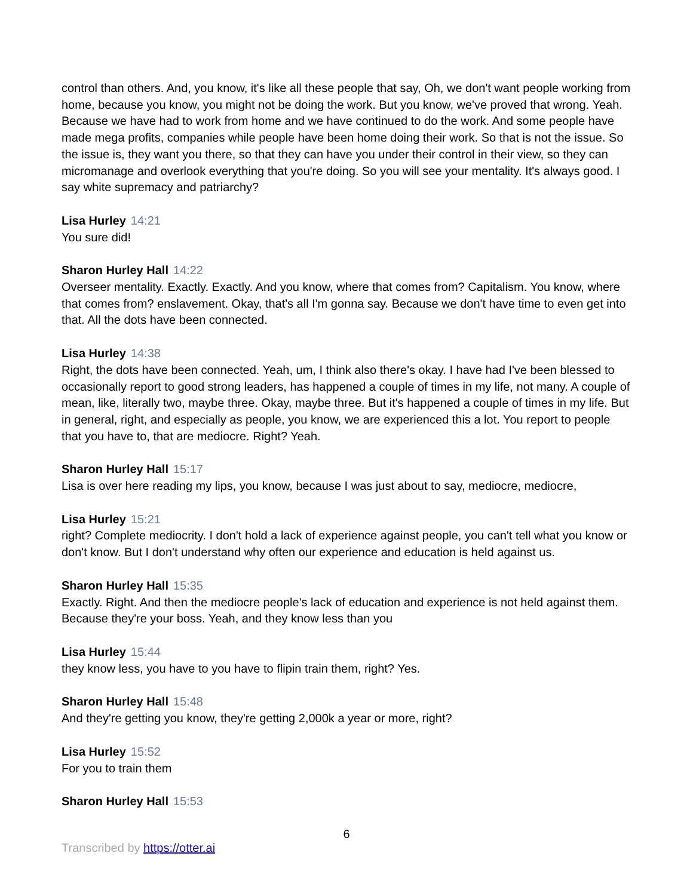control than others. And, you know, it's like all these people that say, Oh, we don't want people working from home, because you know, you might not be doing the work. But you know, we've proved that wrong. Yeah. Because we have had to work from home and we have continued to do the work. And some people have made mega profits, companies while people have been home doing their work. So that is not the issue. So the issue is, they want you there, so that they can have you under their control in their view, so they can micromanage and overlook everything that you're doing. So you will see your mentality. It's always good. I say white supremacy and patriarchy?
Lisa Hurley 14:21
You sure did!
Sharon Hurley Hall 14:22
Overseer mentality. Exactly. Exactly. And you know, where that comes from? Capitalism. You know, where that comes from? enslavement. Okay, that's all I'm gonna say. Because we don't have time to even get into that. All the dots have been connected.
Lisa Hurley 14:38
Right, the dots have been connected. Yeah, um, I think also there's okay. I have had I've been blessed to occasionally report to good strong leaders, has happened a couple of times in my life, not many. A couple of mean, like, literally two, maybe three. Okay, maybe three. But it's happened a couple of times in my life. But in general, right, and especially as people, you know, we are experienced this a lot. You report to people that you have to, that are mediocre. Right? Yeah.
Sharon Hurley Hall 15:17
Lisa is over here reading my lips, you know, because I was just about to say, mediocre, mediocre,
Lisa Hurley 15:21
right? Complete mediocrity. I don't hold a lack of experience against people, you can't tell what you know or don't know. But I don't understand why often our experience and education is held against us.
Sharon Hurley Hall 15:35
Exactly. Right. And then the mediocre people's lack of education and experience is not held against them. Because they're your boss. Yeah, and they know less than you
Lisa Hurley 15:44
they know less, you have to you have to flipin train them, right? Yes.
Sharon Hurley Hall 15:48
And they're getting you know, they're getting 2,000k a year or more, right?
Lisa Hurley 15:52
For you to train them
Sharon Hurley Hall 15:53
6
Transcribed by https://otter.ai